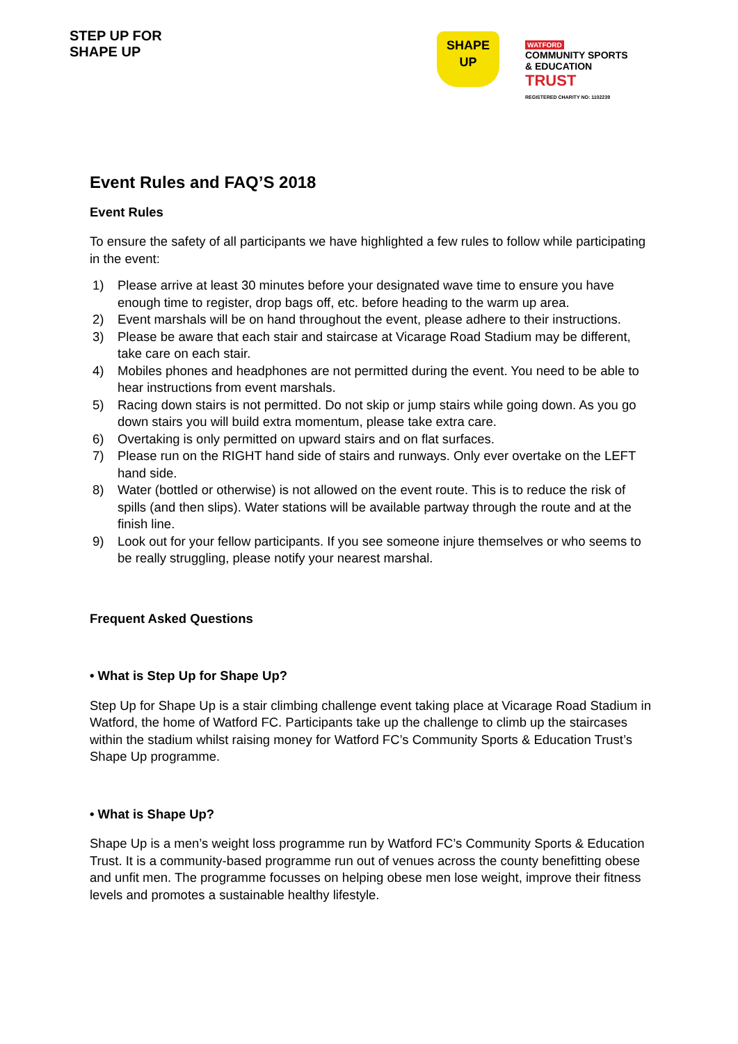STEP UP FOR SHAPE UP
SHAPE
UP
WATFORD
COMMUNITY SPORTS
& EDUCATION
TRUST
REGISTERED CHARITY NO: 1102239
Event Rules and FAQ’S 2018
Event Rules
To ensure the safety of all participants we have highlighted a few rules to follow while participating in the event:
1) Please arrive at least 30 minutes before your designated wave time to ensure you have enough time to register, drop bags off, etc. before heading to the warm up area.
2) Event marshals will be on hand throughout the event, please adhere to their instructions.
3) Please be aware that each stair and staircase at Vicarage Road Stadium may be different, take care on each stair.
4) Mobiles phones and headphones are not permitted during the event. You need to be able to hear instructions from event marshals.
5) Racing down stairs is not permitted. Do not skip or jump stairs while going down. As you go down stairs you will build extra momentum, please take extra care.
6) Overtaking is only permitted on upward stairs and on flat surfaces.
7) Please run on the RIGHT hand side of stairs and runways. Only ever overtake on the LEFT hand side.
8) Water (bottled or otherwise) is not allowed on the event route. This is to reduce the risk of spills (and then slips). Water stations will be available partway through the route and at the finish line.
9) Look out for your fellow participants. If you see someone injure themselves or who seems to be really struggling, please notify your nearest marshal.
Frequent Asked Questions
• What is Step Up for Shape Up?
Step Up for Shape Up is a stair climbing challenge event taking place at Vicarage Road Stadium in Watford, the home of Watford FC. Participants take up the challenge to climb up the staircases within the stadium whilst raising money for Watford FC’s Community Sports & Education Trust’s Shape Up programme.
• What is Shape Up?
Shape Up is a men’s weight loss programme run by Watford FC’s Community Sports & Education Trust. It is a community-based programme run out of venues across the county benefitting obese and unfit men. The programme focusses on helping obese men lose weight, improve their fitness levels and promotes a sustainable healthy lifestyle.